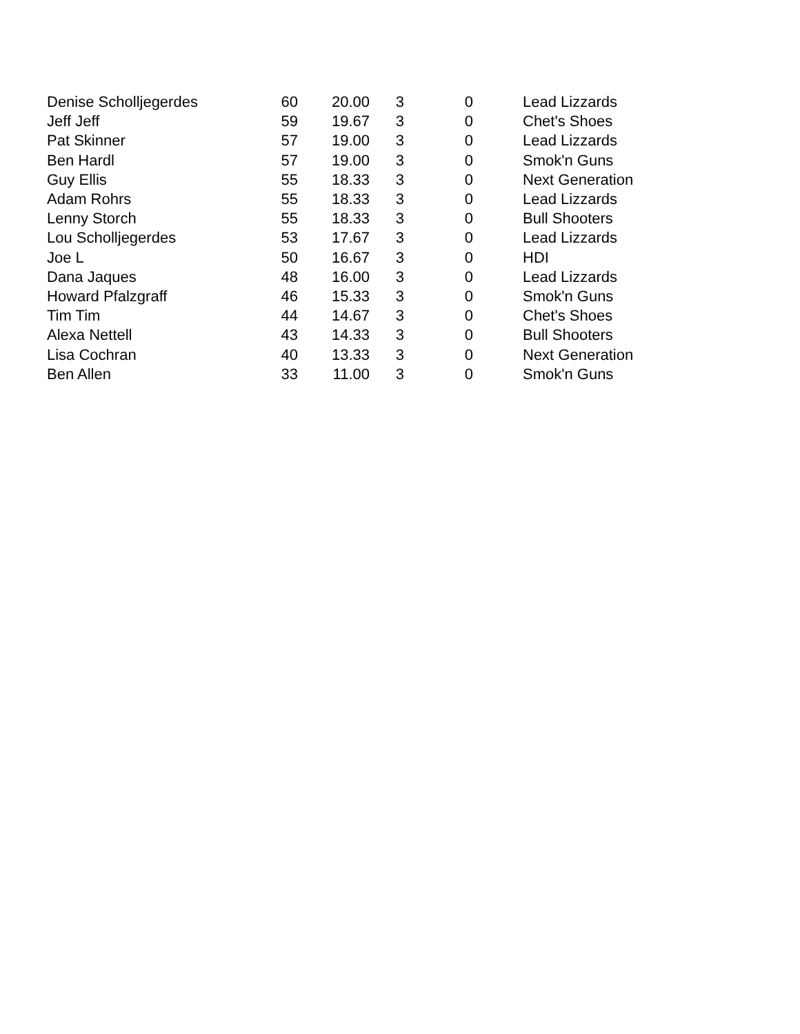| Denise Scholljegerdes | 60 | 20.00 | 3 | 0 | | Lead Lizzards |
| Jeff Jeff | 59 | 19.67 | 3 | 0 | | Chet's Shoes |
| Pat Skinner | 57 | 19.00 | 3 | 0 | | Lead Lizzards |
| Ben Hardl | 57 | 19.00 | 3 | 0 | | Smok'n Guns |
| Guy Ellis | 55 | 18.33 | 3 | 0 | | Next Generation |
| Adam Rohrs | 55 | 18.33 | 3 | 0 | | Lead Lizzards |
| Lenny Storch | 55 | 18.33 | 3 | 0 | | Bull Shooters |
| Lou Scholljegerdes | 53 | 17.67 | 3 | 0 | | Lead Lizzards |
| Joe L | 50 | 16.67 | 3 | 0 | | HDI |
| Dana Jaques | 48 | 16.00 | 3 | 0 | | Lead Lizzards |
| Howard Pfalzgraff | 46 | 15.33 | 3 | 0 | | Smok'n Guns |
| Tim Tim | 44 | 14.67 | 3 | 0 | | Chet's Shoes |
| Alexa Nettell | 43 | 14.33 | 3 | 0 | | Bull Shooters |
| Lisa Cochran | 40 | 13.33 | 3 | 0 | | Next Generation |
| Ben Allen | 33 | 11.00 | 3 | 0 | | Smok'n Guns |